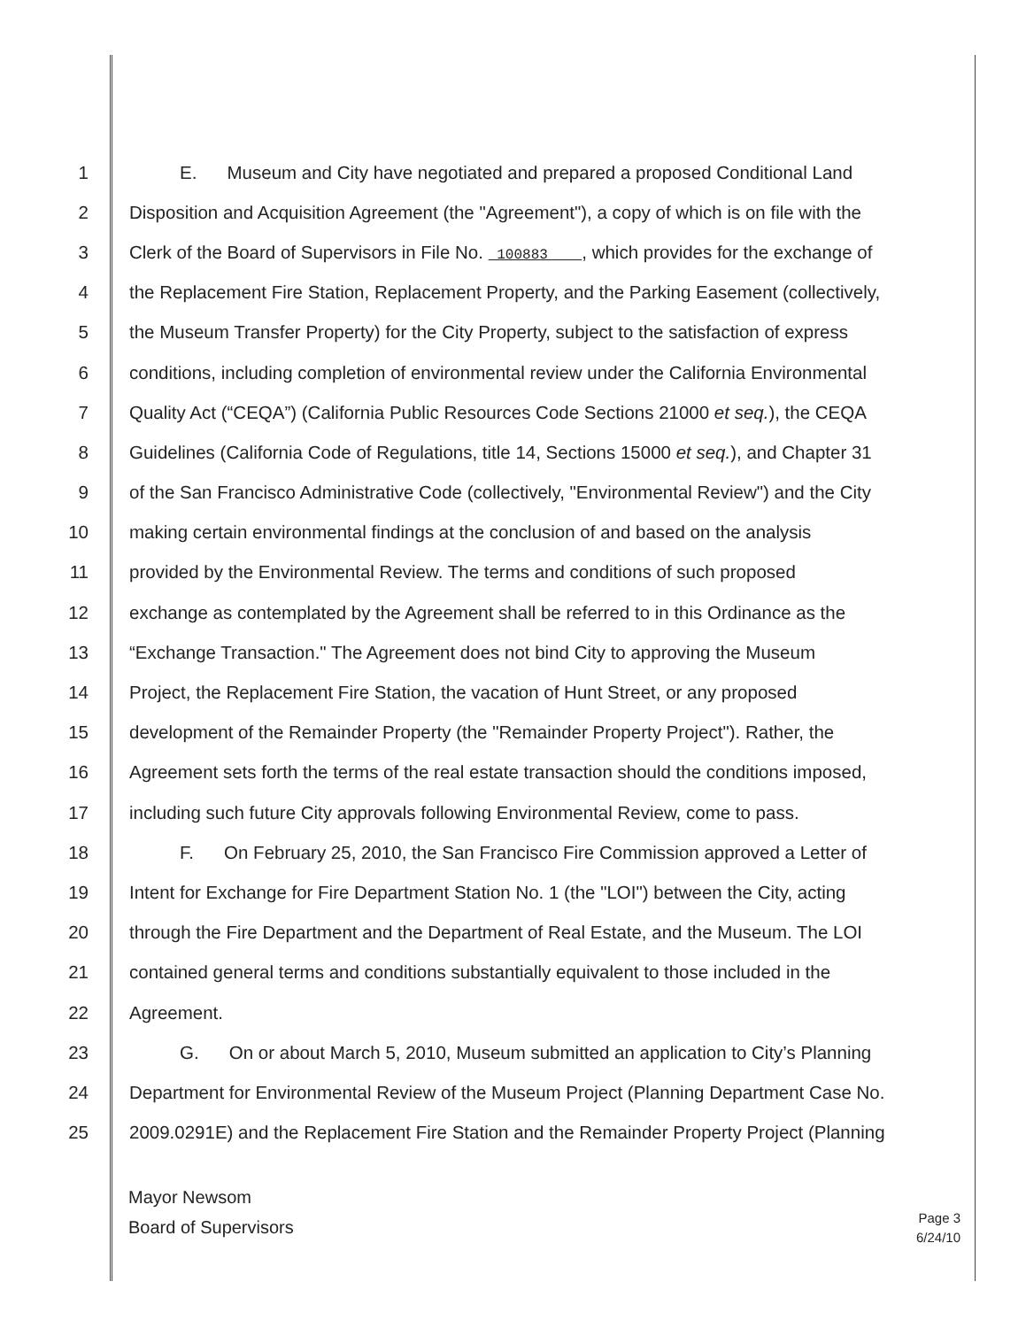1 E. Museum and City have negotiated and prepared a proposed Conditional Land
2 Disposition and Acquisition Agreement (the "Agreement"), a copy of which is on file with the
3 Clerk of the Board of Supervisors in File No. 100883 , which provides for the exchange of
4 the Replacement Fire Station, Replacement Property, and the Parking Easement (collectively,
5 the Museum Transfer Property) for the City Property, subject to the satisfaction of express
6 conditions, including completion of environmental review under the California Environmental
7 Quality Act (“CEQA”) (California Public Resources Code Sections 21000 et seq.), the CEQA
8 Guidelines (California Code of Regulations, title 14, Sections 15000 et seq.), and Chapter 31
9 of the San Francisco Administrative Code (collectively, "Environmental Review") and the City
10 making certain environmental findings at the conclusion of and based on the analysis
11 provided by the Environmental Review. The terms and conditions of such proposed
12 exchange as contemplated by the Agreement shall be referred to in this Ordinance as the
13 “Exchange Transaction." The Agreement does not bind City to approving the Museum
14 Project, the Replacement Fire Station, the vacation of Hunt Street, or any proposed
15 development of the Remainder Property (the "Remainder Property Project"). Rather, the
16 Agreement sets forth the terms of the real estate transaction should the conditions imposed,
17 including such future City approvals following Environmental Review, come to pass.
18 F. On February 25, 2010, the San Francisco Fire Commission approved a Letter of
19 Intent for Exchange for Fire Department Station No. 1 (the "LOI") between the City, acting
20 through the Fire Department and the Department of Real Estate, and the Museum. The LOI
21 contained general terms and conditions substantially equivalent to those included in the
22 Agreement.
23 G. On or about March 5, 2010, Museum submitted an application to City’s Planning
24 Department for Environmental Review of the Museum Project (Planning Department Case No.
25 2009.0291E) and the Replacement Fire Station and the Remainder Property Project (Planning
Mayor Newsom
Board of Supervisors
Page 3
6/24/10